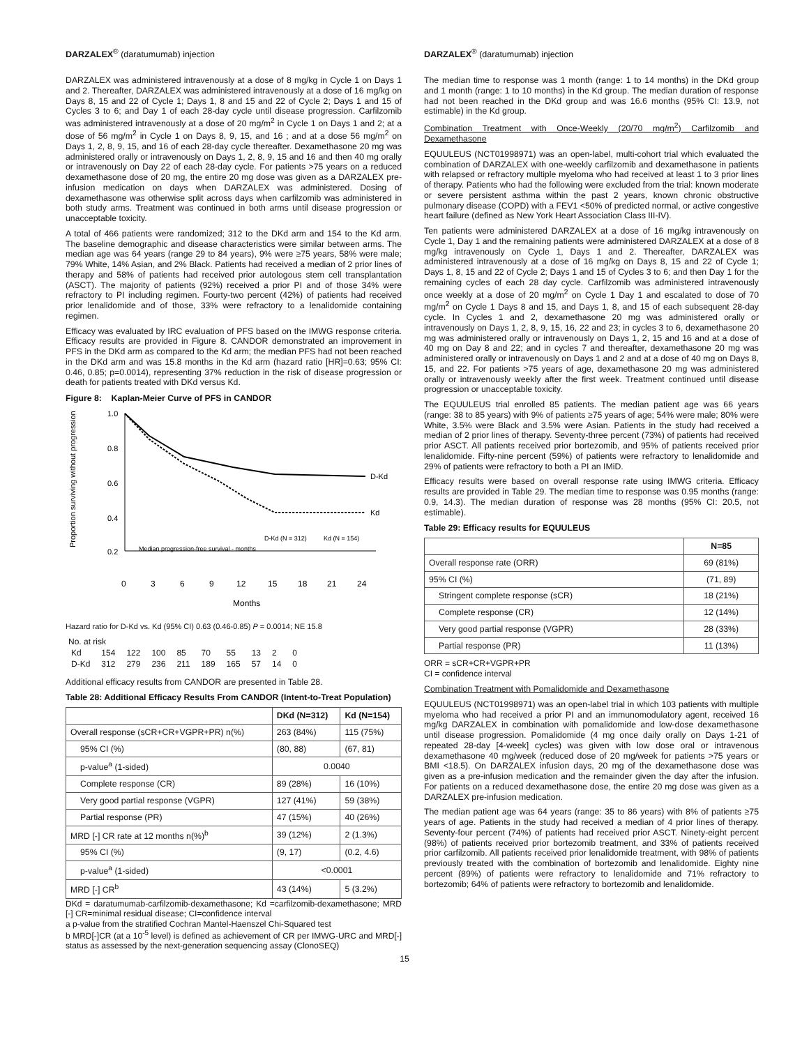DARZALEX<sup>®</sup> (daratumumab) injection
DARZALEX was administered intravenously at a dose of 8 mg/kg in Cycle 1 on Days 1 and 2. Thereafter, DARZALEX was administered intravenously at a dose of 16 mg/kg on Days 8, 15 and 22 of Cycle 1; Days 1, 8 and 15 and 22 of Cycle 2; Days 1 and 15 of Cycles 3 to 6; and Day 1 of each 28-day cycle until disease progression. Carfilzomib was administered intravenously at a dose of 20 mg/m<sup>2</sup> in Cycle 1 on Days 1 and 2; at a dose of 56 mg/m<sup>2</sup> in Cycle 1 on Days 8, 9, 15, and 16 ; and at a dose 56 mg/m<sup>2</sup> on Days 1, 2, 8, 9, 15, and 16 of each 28-day cycle thereafter. Dexamethasone 20 mg was administered orally or intravenously on Days 1, 2, 8, 9, 15 and 16 and then 40 mg orally or intravenously on Day 22 of each 28-day cycle. For patients >75 years on a reduced dexamethasone dose of 20 mg, the entire 20 mg dose was given as a DARZALEX pre-infusion medication on days when DARZALEX was administered. Dosing of dexamethasone was otherwise split across days when carfilzomib was administered in both study arms. Treatment was continued in both arms until disease progression or unacceptable toxicity.
A total of 466 patients were randomized; 312 to the DKd arm and 154 to the Kd arm. The baseline demographic and disease characteristics were similar between arms. The median age was 64 years (range 29 to 84 years), 9% were ≥75 years, 58% were male; 79% White, 14% Asian, and 2% Black. Patients had received a median of 2 prior lines of therapy and 58% of patients had received prior autologous stem cell transplantation (ASCT). The majority of patients (92%) received a prior PI and of those 34% were refractory to PI including regimen. Fourty-two percent (42%) of patients had received prior lenalidomide and of those, 33% were refractory to a lenalidomide containing regimen.
Efficacy was evaluated by IRC evaluation of PFS based on the IMWG response criteria. Efficacy results are provided in Figure 8. CANDOR demonstrated an improvement in PFS in the DKd arm as compared to the Kd arm; the median PFS had not been reached in the DKd arm and was 15.8 months in the Kd arm (hazard ratio [HR]=0.63; 95% CI: 0.46, 0.85; p=0.0014), representing 37% reduction in the risk of disease progression or death for patients treated with DKd versus Kd.
Figure 8: Kaplan-Meier Curve of PFS in CANDOR
Proportion surviving without progression
1.0
0.8
0.6
0.4
0.2
D-Kd
Kd
D-Kd (N = 312)
Kd (N = 154)
Median progression-free survival - months
0
3
6
9
12
15
18
21
24
Months
Hazard ratio for D-Kd vs. Kd (95% CI) 0.63 (0.46-0.85) P = 0.0014; NE 15.8
| No. at risk | | | | | | | | | |
| Kd | 154 | 122 | 100 | 85 | 70 | 55 | 13 | 2 | 0 |
| D-Kd | 312 | 279 | 236 | 211 | 189 | 165 | 57 | 14 | 0 |
Additional efficacy results from CANDOR are presented in Table 28.
Table 28: Additional Efficacy Results From CANDOR (Intent-to-Treat Population)
| | DKd (N=312) | Kd (N=154) |
| --- | --- | --- |
| Overall response (sCR+CR+VGPR+PR) n(%) | 263 (84%) | 115 (75%) |
| 95% CI (%) | (80, 88) | (67, 81) |
| p-value<sup>a</sup> (1-sided) | 0.0040 | |
| Complete response (CR) | 89 (28%) | 16 (10%) |
| Very good partial response (VGPR) | 127 (41%) | 59 (38%) |
| Partial response (PR) | 47 (15%) | 40 (26%) |
| MRD [-] CR rate at 12 months n(%)<sup>b</sup> | 39 (12%) | 2 (1.3%) |
| 95% CI (%) | (9, 17) | (0.2, 4.6) |
| p-value<sup>a</sup> (1-sided) | <0.0001 | |
| MRD [-] CR<sup>b</sup> | 43 (14%) | 5 (3.2%) |
DKd = daratumumab-carfilzomib-dexamethasone; Kd =carfilzomib-dexamethasone; MRD [-] CR=minimal residual disease; CI=confidence interval
a p-value from the stratified Cochran Mantel-Haenszel Chi-Squared test
b MRD[-]CR (at a 10<sup>-5</sup> level) is defined as achievement of CR per IMWG-URC and MRD[-] status as assessed by the next-generation sequencing assay (ClonoSEQ)
DARZALEX<sup>®</sup> (daratumumab) injection
The median time to response was 1 month (range: 1 to 14 months) in the DKd group and 1 month (range: 1 to 10 months) in the Kd group. The median duration of response had not been reached in the DKd group and was 16.6 months (95% CI: 13.9, not estimable) in the Kd group.
Combination Treatment with Once-Weekly (20/70 mg/m<sup>2</sup>) Carfilzomib and Dexamethasone
EQUULEUS (NCT01998971) was an open-label, multi-cohort trial which evaluated the combination of DARZALEX with one-weekly carfilzomib and dexamethasone in patients with relapsed or refractory multiple myeloma who had received at least 1 to 3 prior lines of therapy. Patients who had the following were excluded from the trial: known moderate or severe persistent asthma within the past 2 years, known chronic obstructive pulmonary disease (COPD) with a FEV1 <50% of predicted normal, or active congestive heart failure (defined as New York Heart Association Class III-IV).
Ten patients were administered DARZALEX at a dose of 16 mg/kg intravenously on Cycle 1, Day 1 and the remaining patients were administered DARZALEX at a dose of 8 mg/kg intravenously on Cycle 1, Days 1 and 2. Thereafter, DARZALEX was administered intravenously at a dose of 16 mg/kg on Days 8, 15 and 22 of Cycle 1; Days 1, 8, 15 and 22 of Cycle 2; Days 1 and 15 of Cycles 3 to 6; and then Day 1 for the remaining cycles of each 28 day cycle. Carfilzomib was administered intravenously once weekly at a dose of 20 mg/m<sup>2</sup> on Cycle 1 Day 1 and escalated to dose of 70 mg/m<sup>2</sup> on Cycle 1 Days 8 and 15, and Days 1, 8, and 15 of each subsequent 28-day cycle. In Cycles 1 and 2, dexamethasone 20 mg was administered orally or intravenously on Days 1, 2, 8, 9, 15, 16, 22 and 23; in cycles 3 to 6, dexamethasone 20 mg was administered orally or intravenously on Days 1, 2, 15 and 16 and at a dose of 40 mg on Day 8 and 22; and in cycles 7 and thereafter, dexamethasone 20 mg was administered orally or intravenously on Days 1 and 2 and at a dose of 40 mg on Days 8, 15, and 22. For patients >75 years of age, dexamethasone 20 mg was administered orally or intravenously weekly after the first week. Treatment continued until disease progression or unacceptable toxicity.
The EQUULEUS trial enrolled 85 patients. The median patient age was 66 years (range: 38 to 85 years) with 9% of patients ≥75 years of age; 54% were male; 80% were White, 3.5% were Black and 3.5% were Asian. Patients in the study had received a median of 2 prior lines of therapy. Seventy-three percent (73%) of patients had received prior ASCT. All patients received prior bortezomib, and 95% of patients received prior lenalidomide. Fifty-nine percent (59%) of patients were refractory to lenalidomide and 29% of patients were refractory to both a PI an IMiD.
Efficacy results were based on overall response rate using IMWG criteria. Efficacy results are provided in Table 29. The median time to response was 0.95 months (range: 0.9, 14.3). The median duration of response was 28 months (95% CI: 20.5, not estimable).
Table 29: Efficacy results for EQUULEUS
| | N=85 |
| --- | --- |
| Overall response rate (ORR) | 69 (81%) |
| 95% CI (%) | (71, 89) |
| Stringent complete response (sCR) | 18 (21%) |
| Complete response (CR) | 12 (14%) |
| Very good partial response (VGPR) | 28 (33%) |
| Partial response (PR) | 11 (13%) |
ORR = sCR+CR+VGPR+PR
CI = confidence interval
Combination Treatment with Pomalidomide and Dexamethasone
EQUULEUS (NCT01998971) was an open-label trial in which 103 patients with multiple myeloma who had received a prior PI and an immunomodulatory agent, received 16 mg/kg DARZALEX in combination with pomalidomide and low-dose dexamethasone until disease progression. Pomalidomide (4 mg once daily orally on Days 1-21 of repeated 28-day [4-week] cycles) was given with low dose oral or intravenous dexamethasone 40 mg/week (reduced dose of 20 mg/week for patients >75 years or BMI <18.5). On DARZALEX infusion days, 20 mg of the dexamethasone dose was given as a pre-infusion medication and the remainder given the day after the infusion. For patients on a reduced dexamethasone dose, the entire 20 mg dose was given as a DARZALEX pre-infusion medication.
The median patient age was 64 years (range: 35 to 86 years) with 8% of patients ≥75 years of age. Patients in the study had received a median of 4 prior lines of therapy. Seventy-four percent (74%) of patients had received prior ASCT. Ninety-eight percent (98%) of patients received prior bortezomib treatment, and 33% of patients received prior carfilzomib. All patients received prior lenalidomide treatment, with 98% of patients previously treated with the combination of bortezomib and lenalidomide. Eighty nine percent (89%) of patients were refractory to lenalidomide and 71% refractory to bortezomib; 64% of patients were refractory to bortezomib and lenalidomide.
15